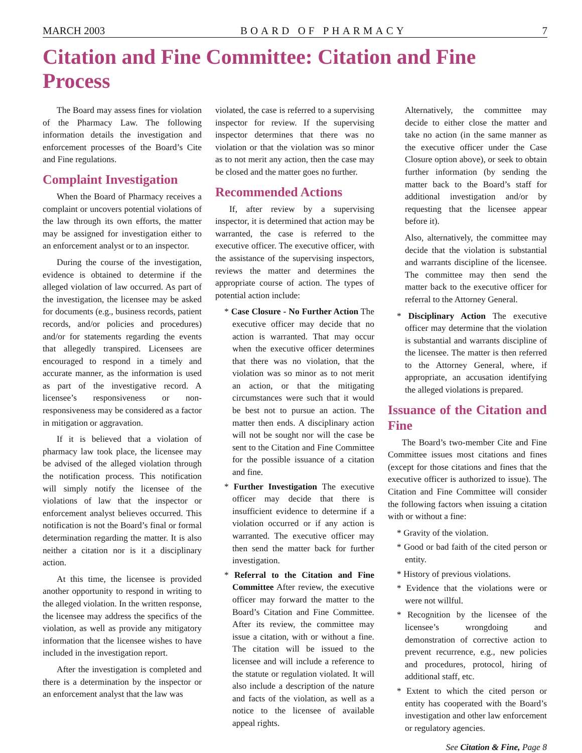MARCH 2003 BOARD OF PHARMACY 7
Citation and Fine Committee: Citation and Fine Process
The Board may assess fines for violation of the Pharmacy Law. The following information details the investigation and enforcement processes of the Board’s Cite and Fine regulations.
Complaint Investigation
When the Board of Pharmacy receives a complaint or uncovers potential violations of the law through its own efforts, the matter may be assigned for investigation either to an enforcement analyst or to an inspector.
During the course of the investigation, evidence is obtained to determine if the alleged violation of law occurred. As part of the investigation, the licensee may be asked for documents (e.g., business records, patient records, and/or policies and procedures) and/or for statements regarding the events that allegedly transpired. Licensees are encouraged to respond in a timely and accurate manner, as the information is used as part of the investigative record. A licensee’s responsiveness or non-responsiveness may be considered as a factor in mitigation or aggravation.
If it is believed that a violation of pharmacy law took place, the licensee may be advised of the alleged violation through the notification process. This notification will simply notify the licensee of the violations of law that the inspector or enforcement analyst believes occurred. This notification is not the Board’s final or formal determination regarding the matter. It is also neither a citation nor is it a disciplinary action.
At this time, the licensee is provided another opportunity to respond in writing to the alleged violation. In the written response, the licensee may address the specifics of the violation, as well as provide any mitigatory information that the licensee wishes to have included in the investigation report.
After the investigation is completed and there is a determination by the inspector or an enforcement analyst that the law was
violated, the case is referred to a supervising inspector for review. If the supervising inspector determines that there was no violation or that the violation was so minor as to not merit any action, then the case may be closed and the matter goes no further.
Recommended Actions
If, after review by a supervising inspector, it is determined that action may be warranted, the case is referred to the executive officer. The executive officer, with the assistance of the supervising inspectors, reviews the matter and determines the appropriate course of action. The types of potential action include:
* Case Closure - No Further Action The executive officer may decide that no action is warranted. That may occur when the executive officer determines that there was no violation, that the violation was so minor as to not merit an action, or that the mitigating circumstances were such that it would be best not to pursue an action. The matter then ends. A disciplinary action will not be sought nor will the case be sent to the Citation and Fine Committee for the possible issuance of a citation and fine.
* Further Investigation The executive officer may decide that there is insufficient evidence to determine if a violation occurred or if any action is warranted. The executive officer may then send the matter back for further investigation.
* Referral to the Citation and Fine Committee After review, the executive officer may forward the matter to the Board’s Citation and Fine Committee. After its review, the committee may issue a citation, with or without a fine. The citation will be issued to the licensee and will include a reference to the statute or regulation violated. It will also include a description of the nature and facts of the violation, as well as a notice to the licensee of available appeal rights.
Alternatively, the committee may decide to either close the matter and take no action (in the same manner as the executive officer under the Case Closure option above), or seek to obtain further information (by sending the matter back to the Board’s staff for additional investigation and/or by requesting that the licensee appear before it).
Also, alternatively, the committee may decide that the violation is substantial and warrants discipline of the licensee. The committee may then send the matter back to the executive officer for referral to the Attorney General.
* Disciplinary Action The executive officer may determine that the violation is substantial and warrants discipline of the licensee. The matter is then referred to the Attorney General, where, if appropriate, an accusation identifying the alleged violations is prepared.
Issuance of the Citation and Fine
The Board’s two-member Cite and Fine Committee issues most citations and fines (except for those citations and fines that the executive officer is authorized to issue). The Citation and Fine Committee will consider the following factors when issuing a citation with or without a fine:
* Gravity of the violation.
* Good or bad faith of the cited person or entity.
* History of previous violations.
* Evidence that the violations were or were not willful.
* Recognition by the licensee of the licensee’s wrongdoing and demonstration of corrective action to prevent recurrence, e.g., new policies and procedures, protocol, hiring of additional staff, etc.
* Extent to which the cited person or entity has cooperated with the Board’s investigation and other law enforcement or regulatory agencies.
See Citation & Fine, Page 8